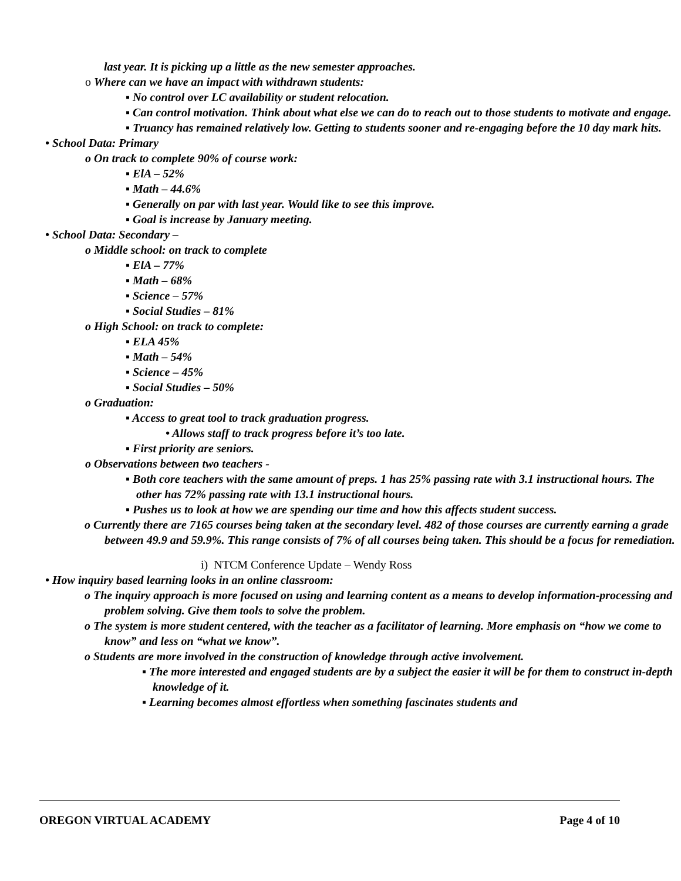last year. It is picking up a little as the new semester approaches.
o Where can we have an impact with withdrawn students:
▪ No control over LC availability or student relocation.
▪ Can control motivation. Think about what else we can do to reach out to those students to motivate and engage.
▪ Truancy has remained relatively low. Getting to students sooner and re-engaging before the 10 day mark hits.
• School Data: Primary
o On track to complete 90% of course work:
▪ ElA – 52%
▪ Math – 44.6%
▪ Generally on par with last year. Would like to see this improve.
▪ Goal is increase by January meeting.
• School Data: Secondary –
o Middle school: on track to complete
▪ ElA – 77%
▪ Math – 68%
▪ Science – 57%
▪ Social Studies – 81%
o High School: on track to complete:
▪ ELA 45%
▪ Math – 54%
▪ Science – 45%
▪ Social Studies – 50%
o Graduation:
▪ Access to great tool to track graduation progress.
• Allows staff to track progress before it’s too late.
▪ First priority are seniors.
o Observations between two teachers -
▪ Both core teachers with the same amount of preps. 1 has 25% passing rate with 3.1 instructional hours. The other has 72% passing rate with 13.1 instructional hours.
▪ Pushes us to look at how we are spending our time and how this affects student success.
o Currently there are 7165 courses being taken at the secondary level. 482 of those courses are currently earning a grade between 49.9 and 59.9%. This range consists of 7% of all courses being taken. This should be a focus for remediation.
i) NTCM Conference Update – Wendy Ross
• How inquiry based learning looks in an online classroom:
o The inquiry approach is more focused on using and learning content as a means to develop information-processing and problem solving. Give them tools to solve the problem.
o The system is more student centered, with the teacher as a facilitator of learning. More emphasis on “how we come to know” and less on “what we know”.
o Students are more involved in the construction of knowledge through active involvement.
▪ The more interested and engaged students are by a subject the easier it will be for them to construct in-depth knowledge of it.
▪ Learning becomes almost effortless when something fascinates students and
OREGON VIRTUAL ACADEMY Page 4 of 10